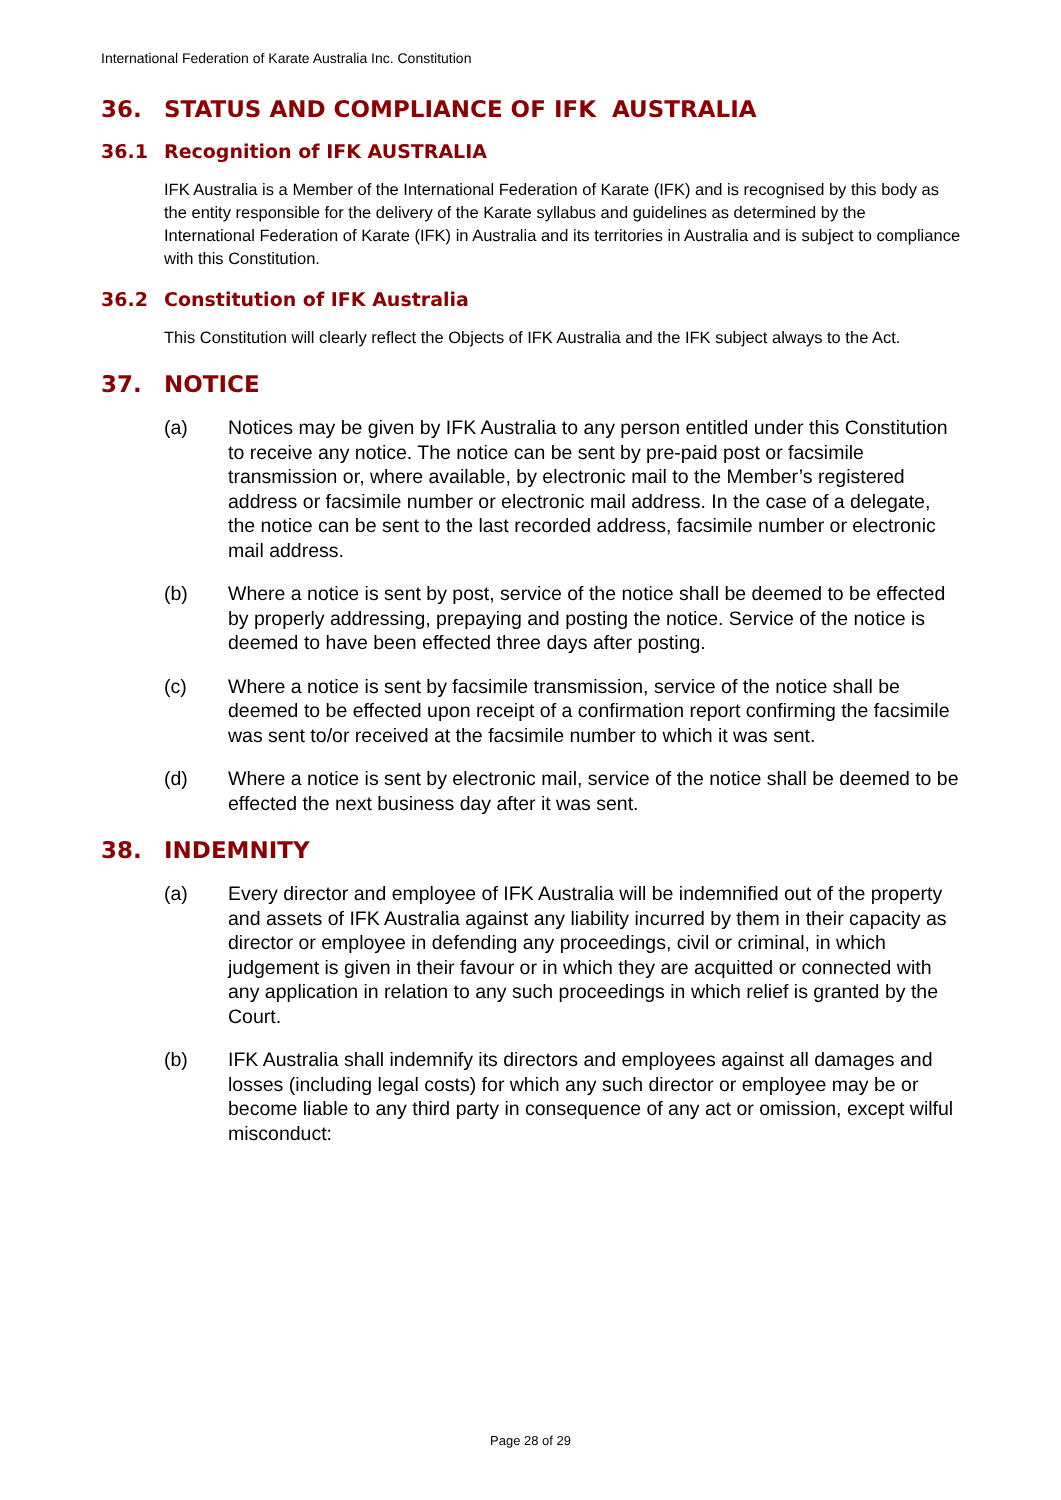International Federation of Karate Australia Inc. Constitution
36. STATUS AND COMPLIANCE OF IFK AUSTRALIA
36.1 Recognition of IFK AUSTRALIA
IFK Australia is a Member of the International Federation of Karate (IFK) and is recognised by this body as the entity responsible for the delivery of the Karate syllabus and guidelines as determined by the International Federation of Karate (IFK) in Australia and its territories in Australia and is subject to compliance with this Constitution.
36.2 Constitution of IFK Australia
This Constitution will clearly reflect the Objects of IFK Australia and the IFK subject always to the Act.
37. NOTICE
(a) Notices may be given by IFK Australia to any person entitled under this Constitution to receive any notice. The notice can be sent by pre-paid post or facsimile transmission or, where available, by electronic mail to the Member’s registered address or facsimile number or electronic mail address. In the case of a delegate, the notice can be sent to the last recorded address, facsimile number or electronic mail address.
(b) Where a notice is sent by post, service of the notice shall be deemed to be effected by properly addressing, prepaying and posting the notice. Service of the notice is deemed to have been effected three days after posting.
(c) Where a notice is sent by facsimile transmission, service of the notice shall be deemed to be effected upon receipt of a confirmation report confirming the facsimile was sent to/or received at the facsimile number to which it was sent.
(d) Where a notice is sent by electronic mail, service of the notice shall be deemed to be effected the next business day after it was sent.
38. INDEMNITY
(a) Every director and employee of IFK Australia will be indemnified out of the property and assets of IFK Australia against any liability incurred by them in their capacity as director or employee in defending any proceedings, civil or criminal, in which judgement is given in their favour or in which they are acquitted or connected with any application in relation to any such proceedings in which relief is granted by the Court.
(b) IFK Australia shall indemnify its directors and employees against all damages and losses (including legal costs) for which any such director or employee may be or become liable to any third party in consequence of any act or omission, except wilful misconduct:
Page 28 of 29